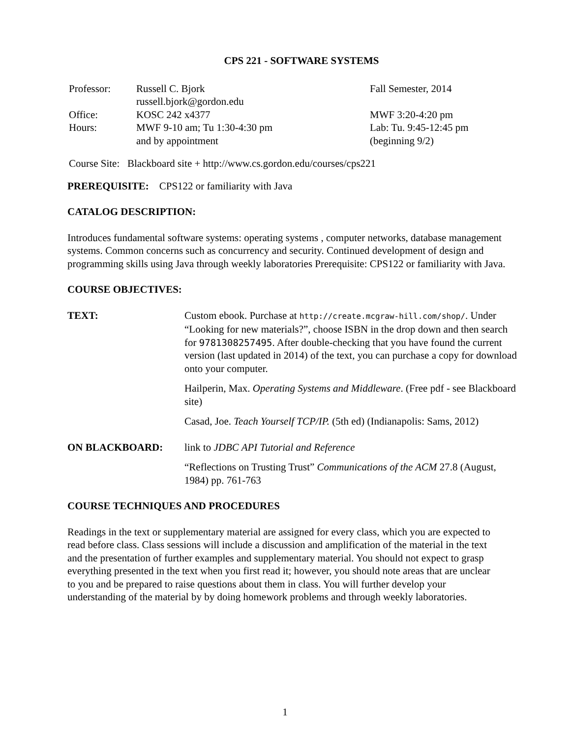CPS 221 - SOFTWARE SYSTEMS
| Professor: | Russell C. Bjork russell.bjork@gordon.edu | Fall Semester, 2014 |
| Office: | KOSC 242 x4377 | MWF 3:20-4:20 pm |
| Hours: | MWF 9-10 am; Tu 1:30-4:30 pm and by appointment | Lab: Tu. 9:45-12:45 pm (beginning 9/2) |
Course Site: Blackboard site + http://www.cs.gordon.edu/courses/cps221
PREREQUISITE: CPS122 or familiarity with Java
CATALOG DESCRIPTION:
Introduces fundamental software systems: operating systems , computer networks, database management systems. Common concerns such as concurrency and security. Continued development of design and programming skills using Java through weekly laboratories Prerequisite: CPS122 or familiarity with Java.
COURSE OBJECTIVES:
| TEXT: | Custom ebook. Purchase at http://create.mcgraw-hill.com/shop/ . Under “Looking for new materials?”, choose ISBN in the drop down and then search for 9781308257495 . After double-checking that you have found the current version (last updated in 2014) of the text, you can purchase a copy for download onto your computer. Hailperin, Max. Operating Systems and Middleware . (Free pdf - see Blackboard site) Casad, Joe. Teach Yourself TCP/IP. (5th ed) (Indianapolis: Sams, 2012) |
| ON BLACKBOARD: | link to JDBC API Tutorial and Reference “Reflections on Trusting Trust” Communications of the ACM 27.8 (August, 1984) pp. 761-763 |
COURSE TECHNIQUES AND PROCEDURES
Readings in the text or supplementary material are assigned for every class, which you are expected to read before class. Class sessions will include a discussion and amplification of the material in the text and the presentation of further examples and supplementary material. You should not expect to grasp everything presented in the text when you first read it; however, you should note areas that are unclear to you and be prepared to raise questions about them in class. You will further develop your understanding of the material by by doing homework problems and through weekly laboratories.
1